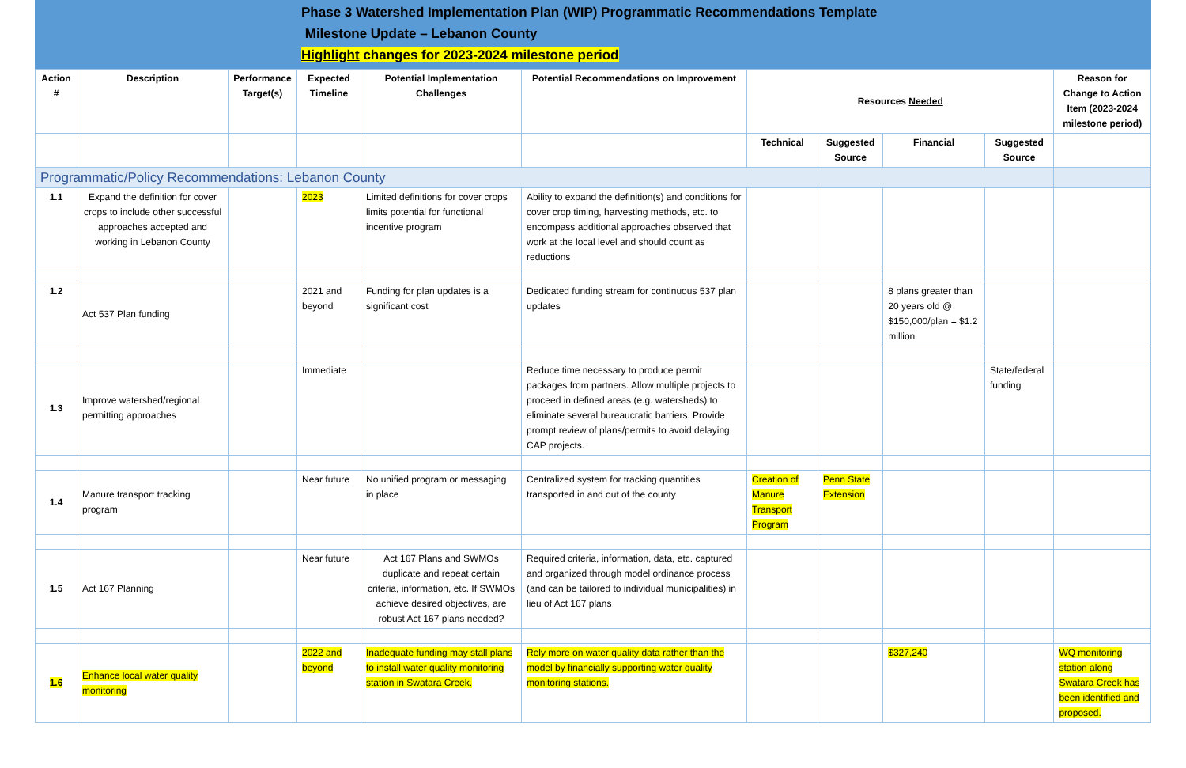Phase 3 Watershed Implementation Plan (WIP) Programmatic Recommendations Template
Milestone Update – Lebanon County
Highlight changes for 2023-2024 milestone period
| Action # | Description | Performance Target(s) | Expected Timeline | Potential Implementation Challenges | Potential Recommendations on Improvement | Resources Needed | | | | Reason for Change to Action Item (2023-2024 milestone period) |
| --- | --- | --- | --- | --- | --- | --- | --- | --- | --- | --- |
| | | | | | | Technical | Suggested Source | Financial | Suggested Source | |
| Programmatic/Policy Recommendations: Lebanon County | | | | | | | | | | |
| 1.1 | Expand the definition for cover crops to include other successful approaches accepted and working in Lebanon County | | 2023 | Limited definitions for cover crops limits potential for functional incentive program | Ability to expand the definition(s) and conditions for cover crop timing, harvesting methods, etc. to encompass additional approaches observed that work at the local level and should count as reductions | | | | | |
| 1.2 | Act 537 Plan funding | | 2021 and beyond | Funding for plan updates is a significant cost | Dedicated funding stream for continuous 537 plan updates | | | 8 plans greater than 20 years old @ $150,000/plan = $1.2 million | | |
| 1.3 | Improve watershed/regional permitting approaches | | Immediate | | Reduce time necessary to produce permit packages from partners. Allow multiple projects to proceed in defined areas (e.g. watersheds) to eliminate several bureaucratic barriers. Provide prompt review of plans/permits to avoid delaying CAP projects. | | | | State/federal funding | |
| 1.4 | Manure transport tracking program | | Near future | No unified program or messaging in place | Centralized system for tracking quantities transported in and out of the county | Creation of Manure Transport Program | Penn State Extension | | | |
| 1.5 | Act 167 Planning | | Near future | Act 167 Plans and SWMOs duplicate and repeat certain criteria, information, etc. If SWMOs achieve desired objectives, are robust Act 167 plans needed? | Required criteria, information, data, etc. captured and organized through model ordinance process (and can be tailored to individual municipalities) in lieu of Act 167 plans | | | | | |
| 1.6 | Enhance local water quality monitoring | | 2022 and beyond | Inadequate funding may stall plans to install water quality monitoring station in Swatara Creek. | Rely more on water quality data rather than the model by financially supporting water quality monitoring stations. | | | $327,240 | | WQ monitoring station along Swatara Creek has been identified and proposed. |